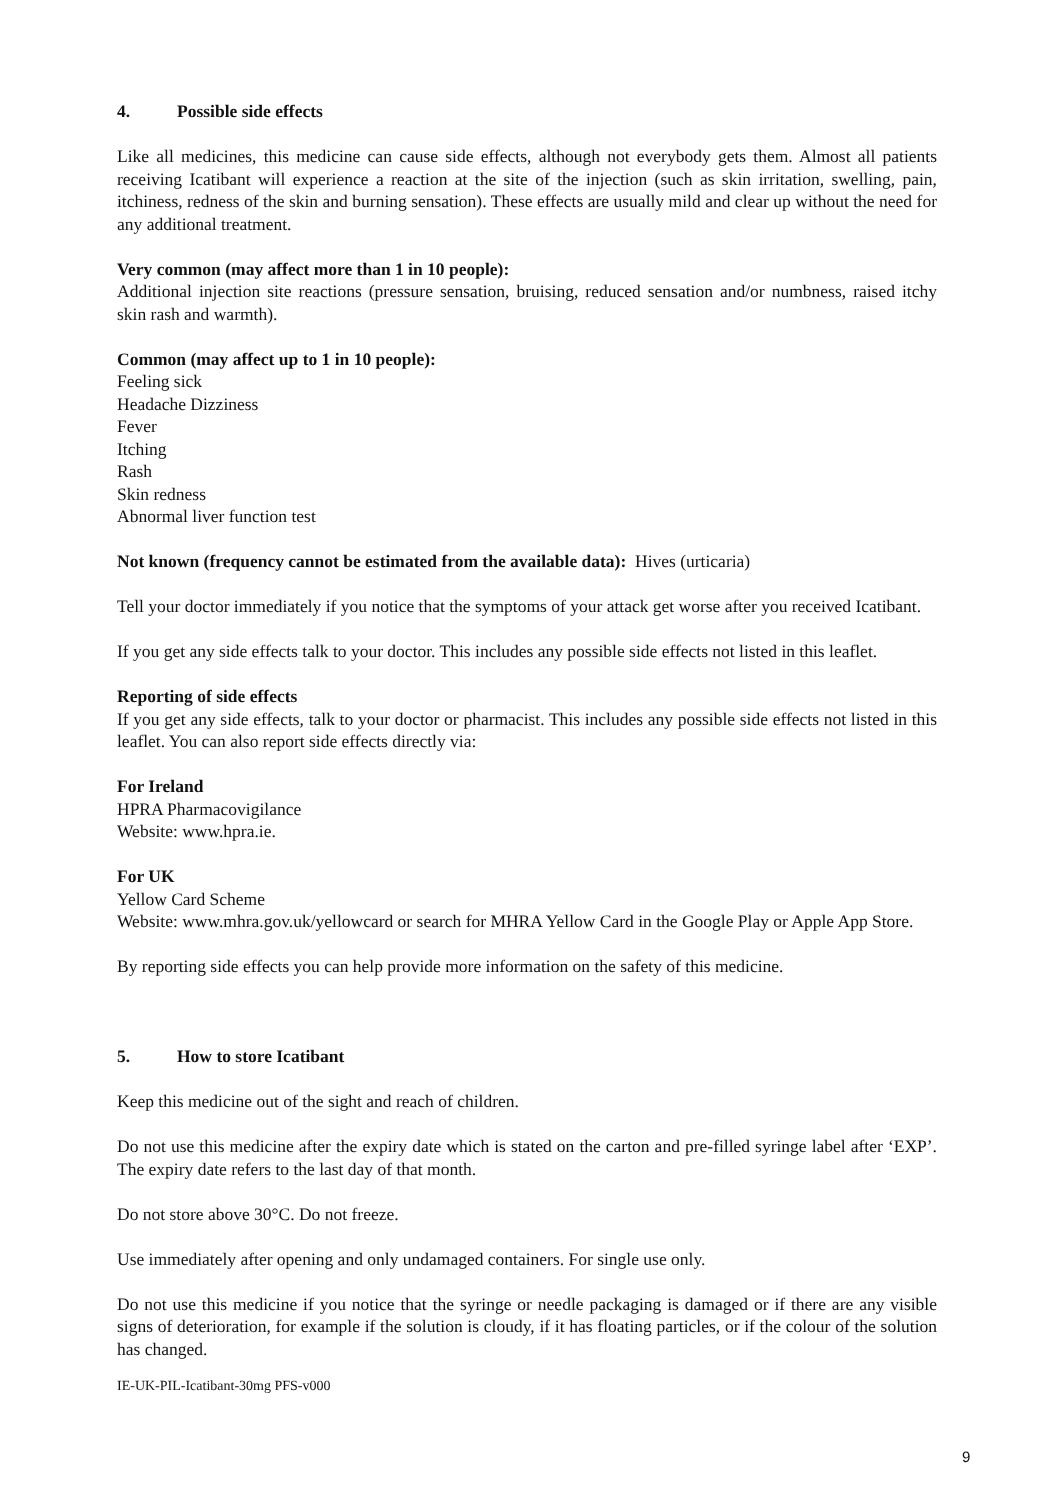4. Possible side effects
Like all medicines, this medicine can cause side effects, although not everybody gets them. Almost all patients receiving Icatibant will experience a reaction at the site of the injection (such as skin irritation, swelling, pain, itchiness, redness of the skin and burning sensation). These effects are usually mild and clear up without the need for any additional treatment.
Very common (may affect more than 1 in 10 people):
Additional injection site reactions (pressure sensation, bruising, reduced sensation and/or numbness, raised itchy skin rash and warmth).
Common (may affect up to 1 in 10 people):
Feeling sick
Headache Dizziness
Fever
Itching
Rash
Skin redness
Abnormal liver function test
Not known (frequency cannot be estimated from the available data): Hives (urticaria)
Tell your doctor immediately if you notice that the symptoms of your attack get worse after you received Icatibant.
If you get any side effects talk to your doctor. This includes any possible side effects not listed in this leaflet.
Reporting of side effects
If you get any side effects, talk to your doctor or pharmacist. This includes any possible side effects not listed in this leaflet. You can also report side effects directly via:
For Ireland
HPRA Pharmacovigilance
Website: www.hpra.ie.
For UK
Yellow Card Scheme
Website: www.mhra.gov.uk/yellowcard or search for MHRA Yellow Card in the Google Play or Apple App Store.
By reporting side effects you can help provide more information on the safety of this medicine.
5. How to store Icatibant
Keep this medicine out of the sight and reach of children.
Do not use this medicine after the expiry date which is stated on the carton and pre-filled syringe label after ‘EXP’. The expiry date refers to the last day of that month.
Do not store above 30°C. Do not freeze.
Use immediately after opening and only undamaged containers. For single use only.
Do not use this medicine if you notice that the syringe or needle packaging is damaged or if there are any visible signs of deterioration, for example if the solution is cloudy, if it has floating particles, or if the colour of the solution has changed.
IE-UK-PIL-Icatibant-30mg PFS-v000
9